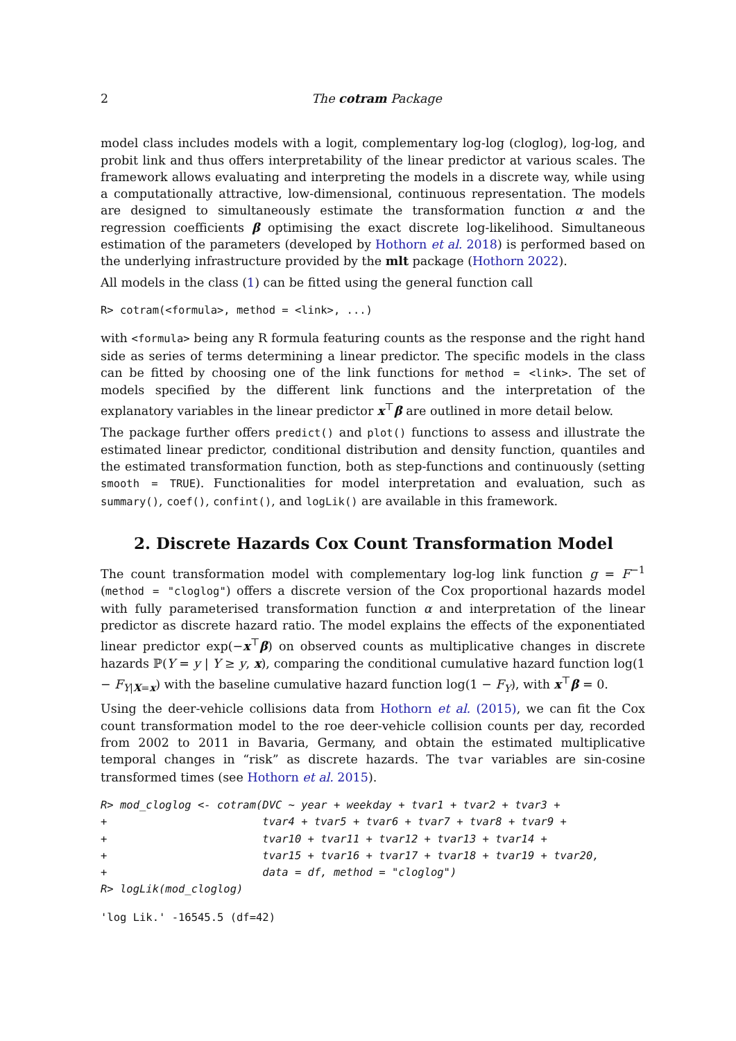2 The cotram Package
model class includes models with a logit, complementary log-log (cloglog), log-log, and probit link and thus offers interpretability of the linear predictor at various scales. The framework allows evaluating and interpreting the models in a discrete way, while using a computationally attractive, low-dimensional, continuous representation. The models are designed to simultaneously estimate the transformation function α and the regression coefficients β optimising the exact discrete log-likelihood. Simultaneous estimation of the parameters (developed by Hothorn et al. 2018) is performed based on the underlying infrastructure provided by the mlt package (Hothorn 2022).
All models in the class (1) can be fitted using the general function call
R> cotram(<formula>, method = <link>, ...)
with <formula> being any R formula featuring counts as the response and the right hand side as series of terms determining a linear predictor. The specific models in the class can be fitted by choosing one of the link functions for method = <link>. The set of models specified by the different link functions and the interpretation of the explanatory variables in the linear predictor x<sup>⊤</sup>β are outlined in more detail below.
The package further offers predict() and plot() functions to assess and illustrate the estimated linear predictor, conditional distribution and density function, quantiles and the estimated transformation function, both as step-functions and continuously (setting smooth = TRUE). Functionalities for model interpretation and evaluation, such as summary(), coef(), confint(), and logLik() are available in this framework.
2. Discrete Hazards Cox Count Transformation Model
The count transformation model with complementary log-log link function g = F<sup>−1</sup> (method = "cloglog") offers a discrete version of the Cox proportional hazards model with fully parameterised transformation function α and interpretation of the linear predictor as discrete hazard ratio. The model explains the effects of the exponentiated linear predictor exp(−x<sup>⊤</sup>β) on observed counts as multiplicative changes in discrete hazards ℙ(Y = y | Y ≥ y, x), comparing the conditional cumulative hazard function log(1 − F<sub>Y|X=x</sub>) with the baseline cumulative hazard function log(1 − F<sub>Y</sub>), with x<sup>⊤</sup>β = 0.
Using the deer-vehicle collisions data from Hothorn et al. (2015), we can fit the Cox count transformation model to the roe deer-vehicle collision counts per day, recorded from 2002 to 2011 in Bavaria, Germany, and obtain the estimated multiplicative temporal changes in “risk” as discrete hazards. The tvar variables are sin-cosine transformed times (see Hothorn et al. 2015).
R> mod_cloglog <- cotram(DVC ~ year + weekday + tvar1 + tvar2 + tvar3 +
+                        tvar4 + tvar5 + tvar6 + tvar7 + tvar8 + tvar9 +
+                        tvar10 + tvar11 + tvar12 + tvar13 + tvar14 +
+                        tvar15 + tvar16 + tvar17 + tvar18 + tvar19 + tvar20,
+                        data = df, method = "cloglog")
R> logLik(mod_cloglog)
'log Lik.' -16545.5 (df=42)